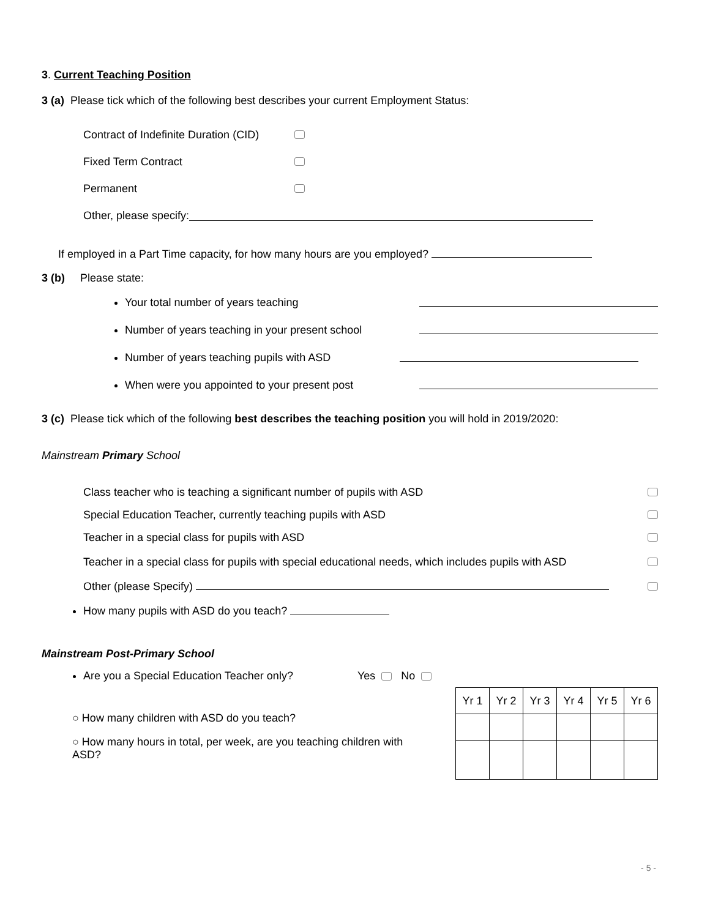3. Current Teaching Position
3 (a) Please tick which of the following best describes your current Employment Status:
Contract of Indefinite Duration (CID)
Fixed Term Contract
Permanent
Other, please specify:
If employed in a Part Time capacity, for how many hours are you employed?
3 (b) Please state:
Your total number of years teaching
Number of years teaching in your present school
Number of years teaching pupils with ASD
When were you appointed to your present post
3 (c) Please tick which of the following best describes the teaching position you will hold in 2019/2020:
Mainstream Primary School
Class teacher who is teaching a significant number of pupils with ASD
Special Education Teacher, currently teaching pupils with ASD
Teacher in a special class for pupils with ASD
Teacher in a special class for pupils with special educational needs, which includes pupils with ASD
Other (please Specify)
How many pupils with ASD do you teach?
Mainstream Post-Primary School
Are you a Special Education Teacher only? Yes No
○ How many children with ASD do you teach?
○ How many hours in total, per week, are you teaching children with ASD?
| Yr 1 | Yr 2 | Yr 3 | Yr 4 | Yr 5 | Yr 6 |
- 5 -